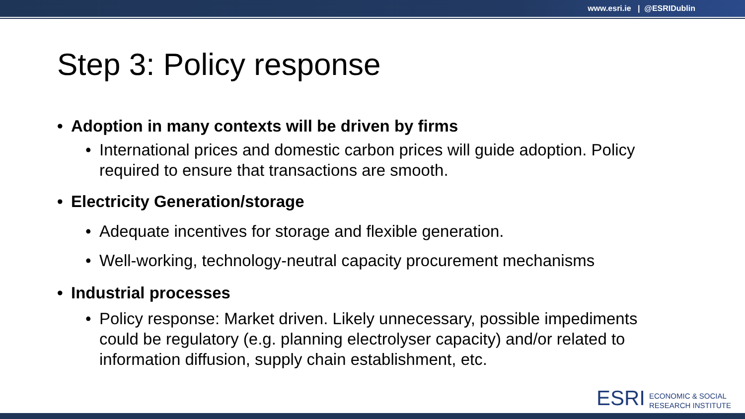www.esri.ie | @ESRIDublin
Step 3: Policy response
• Adoption in many contexts will be driven by firms
• International prices and domestic carbon prices will guide adoption. Policy required to ensure that transactions are smooth.
• Electricity Generation/storage
• Adequate incentives for storage and flexible generation.
• Well-working, technology-neutral capacity procurement mechanisms
• Industrial processes
• Policy response: Market driven. Likely unnecessary, possible impediments could be regulatory (e.g. planning electrolyser capacity) and/or related to information diffusion, supply chain establishment, etc.
ESRI
ECONOMIC & SOCIAL
RESEARCH INSTITUTE